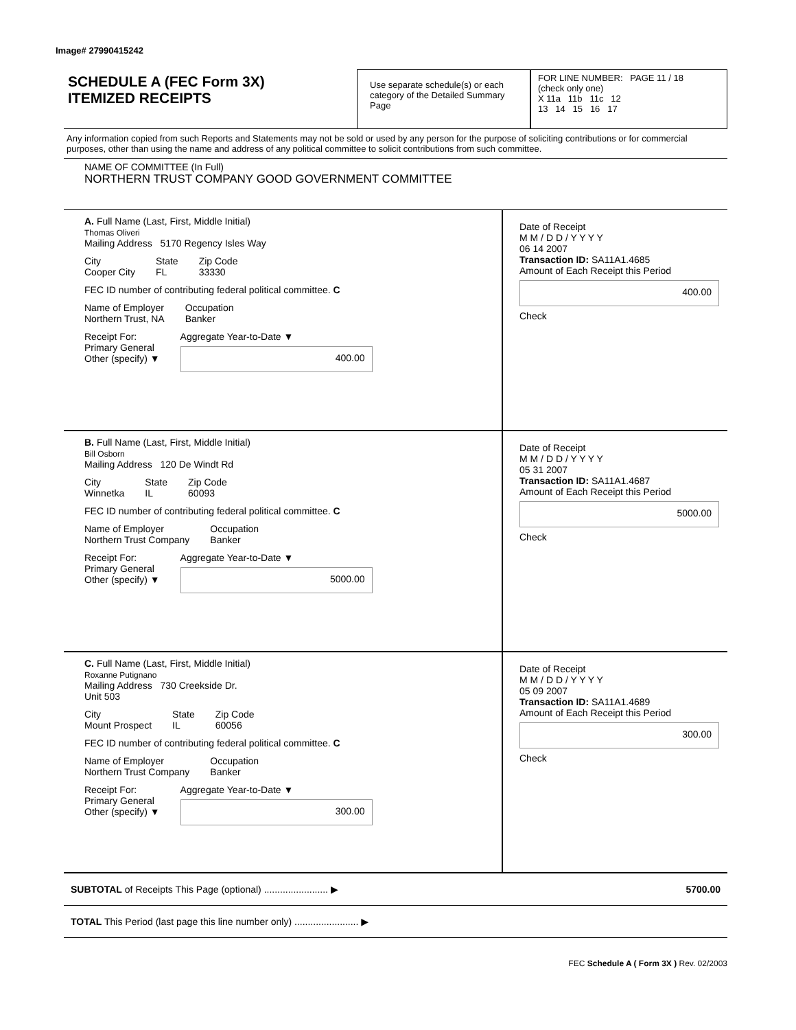Image# 27990415242
SCHEDULE A (FEC Form 3X)
ITEMIZED RECEIPTS
Use separate schedule(s) or each category of the Detailed Summary Page
FOR LINE NUMBER: PAGE 11 / 18
(check only one)
X 11a 11b 11c 12
13 14 15 16 17
Any information copied from such Reports and Statements may not be sold or used by any person for the purpose of soliciting contributions or for commercial purposes, other than using the name and address of any political committee to solicit contributions from such committee.
NAME OF COMMITTEE (In Full)
NORTHERN TRUST COMPANY GOOD GOVERNMENT COMMITTEE
A. Full Name (Last, First, Middle Initial)
Thomas Oliveri
Mailing Address 5170 Regency Isles Way
City
Cooper City State
FL Zip Code
33330
FEC ID number of contributing federal political committee. C
Name of Employer
Northern Trust, NA Occupation
Banker
Receipt For:
Primary General
Other (specify) ▼ Aggregate Year-to-Date ▼
400.00
Date of Receipt
M M / D D / Y Y Y Y
06 14 2007
Transaction ID: SA11A1.4685
Amount of Each Receipt this Period
400.00
Check
B. Full Name (Last, First, Middle Initial)
Bill Osborn
Mailing Address 120 De Windt Rd
City
Winnetka State
IL Zip Code
60093
FEC ID number of contributing federal political committee. C
Name of Employer
Northern Trust Company Occupation
Banker
Receipt For:
Primary General
Other (specify) ▼ Aggregate Year-to-Date ▼
5000.00
Date of Receipt
M M / D D / Y Y Y Y
05 31 2007
Transaction ID: SA11A1.4687
Amount of Each Receipt this Period
5000.00
Check
C. Full Name (Last, First, Middle Initial)
Roxanne Putignano
Mailing Address 730 Creekside Dr.
Unit 503
City
Mount Prospect State
IL Zip Code
60056
FEC ID number of contributing federal political committee. C
Name of Employer
Northern Trust Company Occupation
Banker
Receipt For:
Primary General
Other (specify) ▼ Aggregate Year-to-Date ▼
300.00
Date of Receipt
M M / D D / Y Y Y Y
05 09 2007
Transaction ID: SA11A1.4689
Amount of Each Receipt this Period
300.00
Check
SUBTOTAL of Receipts This Page (optional) ........................ ▶ 5700.00
TOTAL This Period (last page this line number only) ........................ ▶
FEC Schedule A ( Form 3X ) Rev. 02/2003